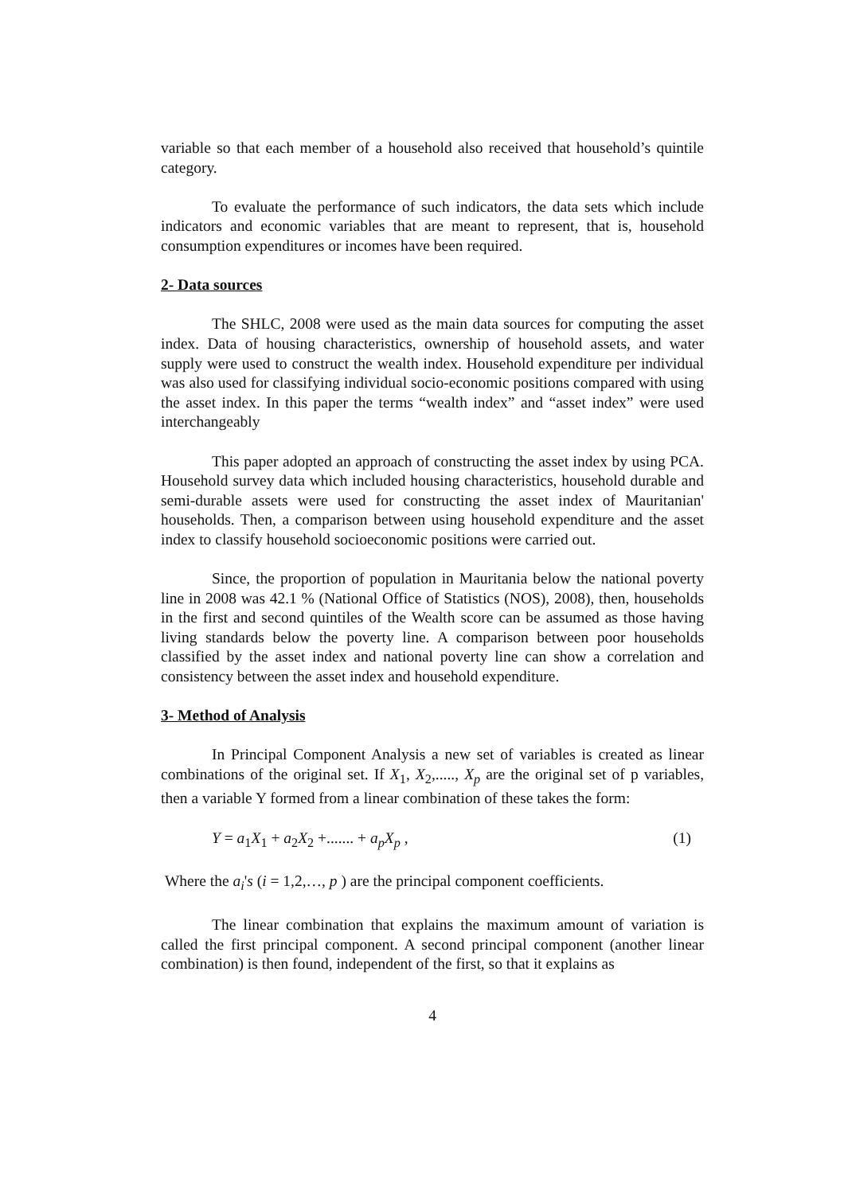variable so that each member of a household also received that household’s quintile category.
To evaluate the performance of such indicators, the data sets which include indicators and economic variables that are meant to represent, that is, household consumption expenditures or incomes have been required.
2- Data sources
The SHLC, 2008 were used as the main data sources for computing the asset index. Data of housing characteristics, ownership of household assets, and water supply were used to construct the wealth index. Household expenditure per individual was also used for classifying individual socio-economic positions compared with using the asset index. In this paper the terms “wealth index” and “asset index” were used interchangeably
This paper adopted an approach of constructing the asset index by using PCA. Household survey data which included housing characteristics, household durable and semi-durable assets were used for constructing the asset index of Mauritanian' households. Then, a comparison between using household expenditure and the asset index to classify household socioeconomic positions were carried out.
Since, the proportion of population in Mauritania below the national poverty line in 2008 was 42.1 % (National Office of Statistics (NOS), 2008), then, households in the first and second quintiles of the Wealth score can be assumed as those having living standards below the poverty line. A comparison between poor households classified by the asset index and national poverty line can show a correlation and consistency between the asset index and household expenditure.
3- Method of Analysis
In Principal Component Analysis a new set of variables is created as linear combinations of the original set. If X<sub>1</sub>, X<sub>2</sub>,....., X<sub>p</sub> are the original set of p variables, then a variable Y formed from a linear combination of these takes the form:
Y = a<sub>1</sub>X<sub>1</sub> + a<sub>2</sub>X<sub>2</sub> +....... + a<sub>p</sub>X<sub>p</sub> , (1)
Where the a<sub>i</sub>'s (i = 1,2,…, p ) are the principal component coefficients.
The linear combination that explains the maximum amount of variation is called the first principal component. A second principal component (another linear combination) is then found, independent of the first, so that it explains as
4